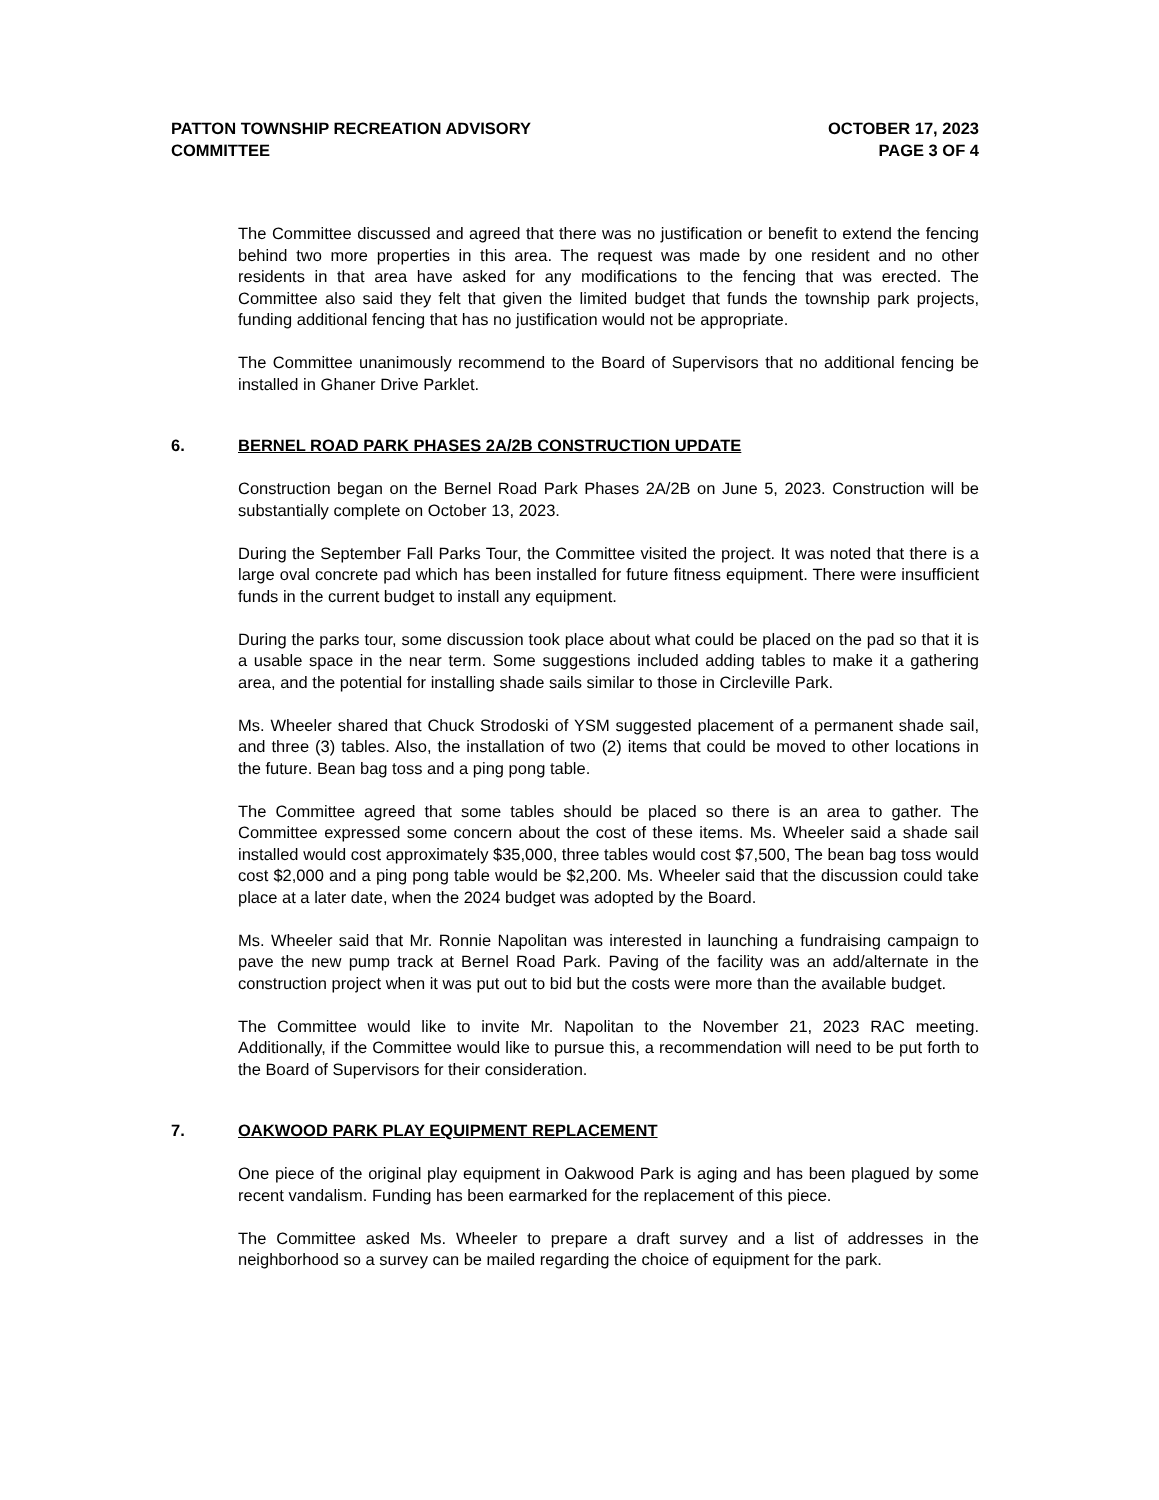PATTON TOWNSHIP RECREATION ADVISORY
COMMITTEE
OCTOBER 17, 2023
PAGE 3 OF 4
The Committee discussed and agreed that there was no justification or benefit to extend the fencing behind two more properties in this area. The request was made by one resident and no other residents in that area have asked for any modifications to the fencing that was erected. The Committee also said they felt that given the limited budget that funds the township park projects, funding additional fencing that has no justification would not be appropriate.
The Committee unanimously recommend to the Board of Supervisors that no additional fencing be installed in Ghaner Drive Parklet.
6. BERNEL ROAD PARK PHASES 2A/2B CONSTRUCTION UPDATE
Construction began on the Bernel Road Park Phases 2A/2B on June 5, 2023. Construction will be substantially complete on October 13, 2023.
During the September Fall Parks Tour, the Committee visited the project. It was noted that there is a large oval concrete pad which has been installed for future fitness equipment. There were insufficient funds in the current budget to install any equipment.
During the parks tour, some discussion took place about what could be placed on the pad so that it is a usable space in the near term. Some suggestions included adding tables to make it a gathering area, and the potential for installing shade sails similar to those in Circleville Park.
Ms. Wheeler shared that Chuck Strodoski of YSM suggested placement of a permanent shade sail, and three (3) tables. Also, the installation of two (2) items that could be moved to other locations in the future. Bean bag toss and a ping pong table.
The Committee agreed that some tables should be placed so there is an area to gather. The Committee expressed some concern about the cost of these items. Ms. Wheeler said a shade sail installed would cost approximately $35,000, three tables would cost $7,500, The bean bag toss would cost $2,000 and a ping pong table would be $2,200. Ms. Wheeler said that the discussion could take place at a later date, when the 2024 budget was adopted by the Board.
Ms. Wheeler said that Mr. Ronnie Napolitan was interested in launching a fundraising campaign to pave the new pump track at Bernel Road Park. Paving of the facility was an add/alternate in the construction project when it was put out to bid but the costs were more than the available budget.
The Committee would like to invite Mr. Napolitan to the November 21, 2023 RAC meeting. Additionally, if the Committee would like to pursue this, a recommendation will need to be put forth to the Board of Supervisors for their consideration.
7. OAKWOOD PARK PLAY EQUIPMENT REPLACEMENT
One piece of the original play equipment in Oakwood Park is aging and has been plagued by some recent vandalism. Funding has been earmarked for the replacement of this piece.
The Committee asked Ms. Wheeler to prepare a draft survey and a list of addresses in the neighborhood so a survey can be mailed regarding the choice of equipment for the park.